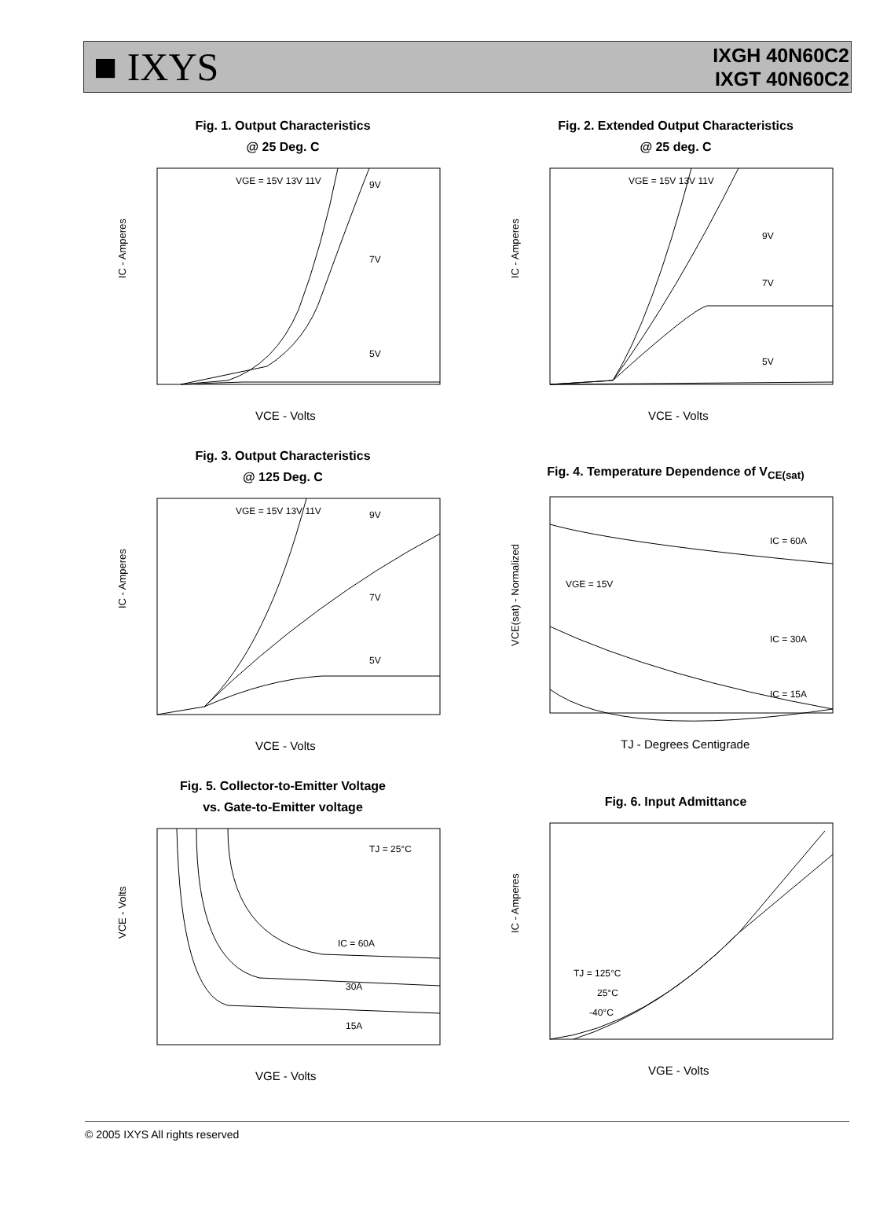■ IXYS
IXGH 40N60C2
IXGT 40N60C2
Fig. 1. Output Characteristics
@ 25 Deg. C
IC - Amperes
VCE - Volts
VGE = 15V 13V 11V
9V
7V
5V
Fig. 2. Extended Output Characteristics
@ 25 deg. C
IC - Amperes
VCE - Volts
VGE = 15V 13V 11V
9V
7V
5V
Fig. 3. Output Characteristics
@ 125 Deg. C
IC - Amperes
VCE - Volts
VGE = 15V 13V 11V
9V
7V
5V
Fig. 4. Temperature Dependence of V<sub>CE(sat)</sub>
VCE(sat) - Normalized
TJ - Degrees Centigrade
VGE = 15V
IC = 60A
IC = 30A
IC = 15A
Fig. 5. Collector-to-Emitter Voltage
vs. Gate-to-Emitter voltage
VCE - Volts
VGE - Volts
TJ = 25°C
IC = 60A
30A
15A
Fig. 6. Input Admittance
IC - Amperes
VGE - Volts
TJ = 125°C
25°C
-40°C
© 2005 IXYS All rights reserved